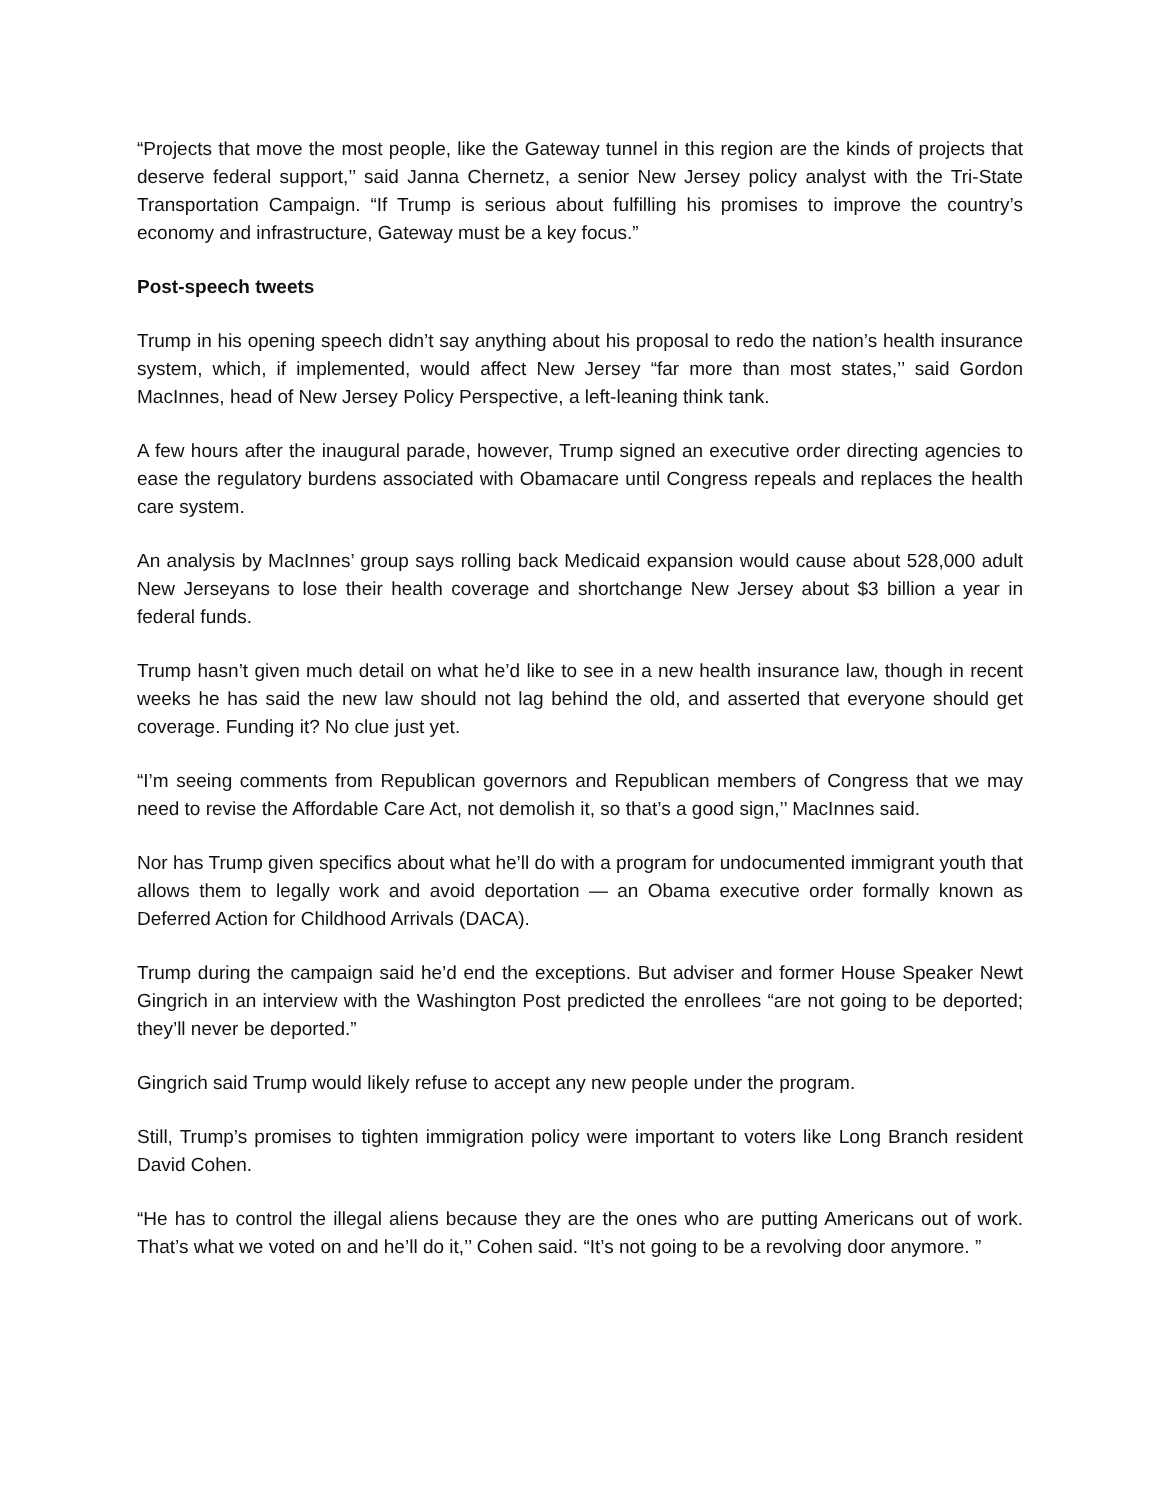“Projects that move the most people, like the Gateway tunnel in this region are the kinds of projects that deserve federal support,’’ said Janna Chernetz, a senior New Jersey policy analyst with the Tri-State Transportation Campaign. “If Trump is serious about fulfilling his promises to improve the country’s economy and infrastructure, Gateway must be a key focus.”
Post-speech tweets
Trump in his opening speech didn’t say anything about his proposal to redo the nation’s health insurance system, which, if implemented, would affect New Jersey “far more than most states,’’ said Gordon MacInnes, head of New Jersey Policy Perspective, a left-leaning think tank.
A few hours after the inaugural parade, however, Trump signed an executive order directing agencies to ease the regulatory burdens associated with Obamacare until Congress repeals and replaces the health care system.
An analysis by MacInnes’ group says rolling back Medicaid expansion would cause about 528,000 adult New Jerseyans to lose their health coverage and shortchange New Jersey about $3 billion a year in federal funds.
Trump hasn’t given much detail on what he’d like to see in a new health insurance law, though in recent weeks he has said the new law should not lag behind the old, and asserted that everyone should get coverage. Funding it? No clue just yet.
“I’m seeing comments from Republican governors and Republican members of Congress that we may need to revise the Affordable Care Act, not demolish it, so that’s a good sign,’’ MacInnes said.
Nor has Trump given specifics about what he’ll do with a program for undocumented immigrant youth that allows them to legally work and avoid deportation — an Obama executive order formally known as Deferred Action for Childhood Arrivals (DACA).
Trump during the campaign said he’d end the exceptions. But adviser and former House Speaker Newt Gingrich in an interview with the Washington Post predicted the enrollees “are not going to be deported; they’ll never be deported.”
Gingrich said Trump would likely refuse to accept any new people under the program.
Still, Trump’s promises to tighten immigration policy were important to voters like Long Branch resident David Cohen.
“He has to control the illegal aliens because they are the ones who are putting Americans out of work. That’s what we voted on and he’ll do it,’’ Cohen said. “It’s not going to be a revolving door anymore. ”